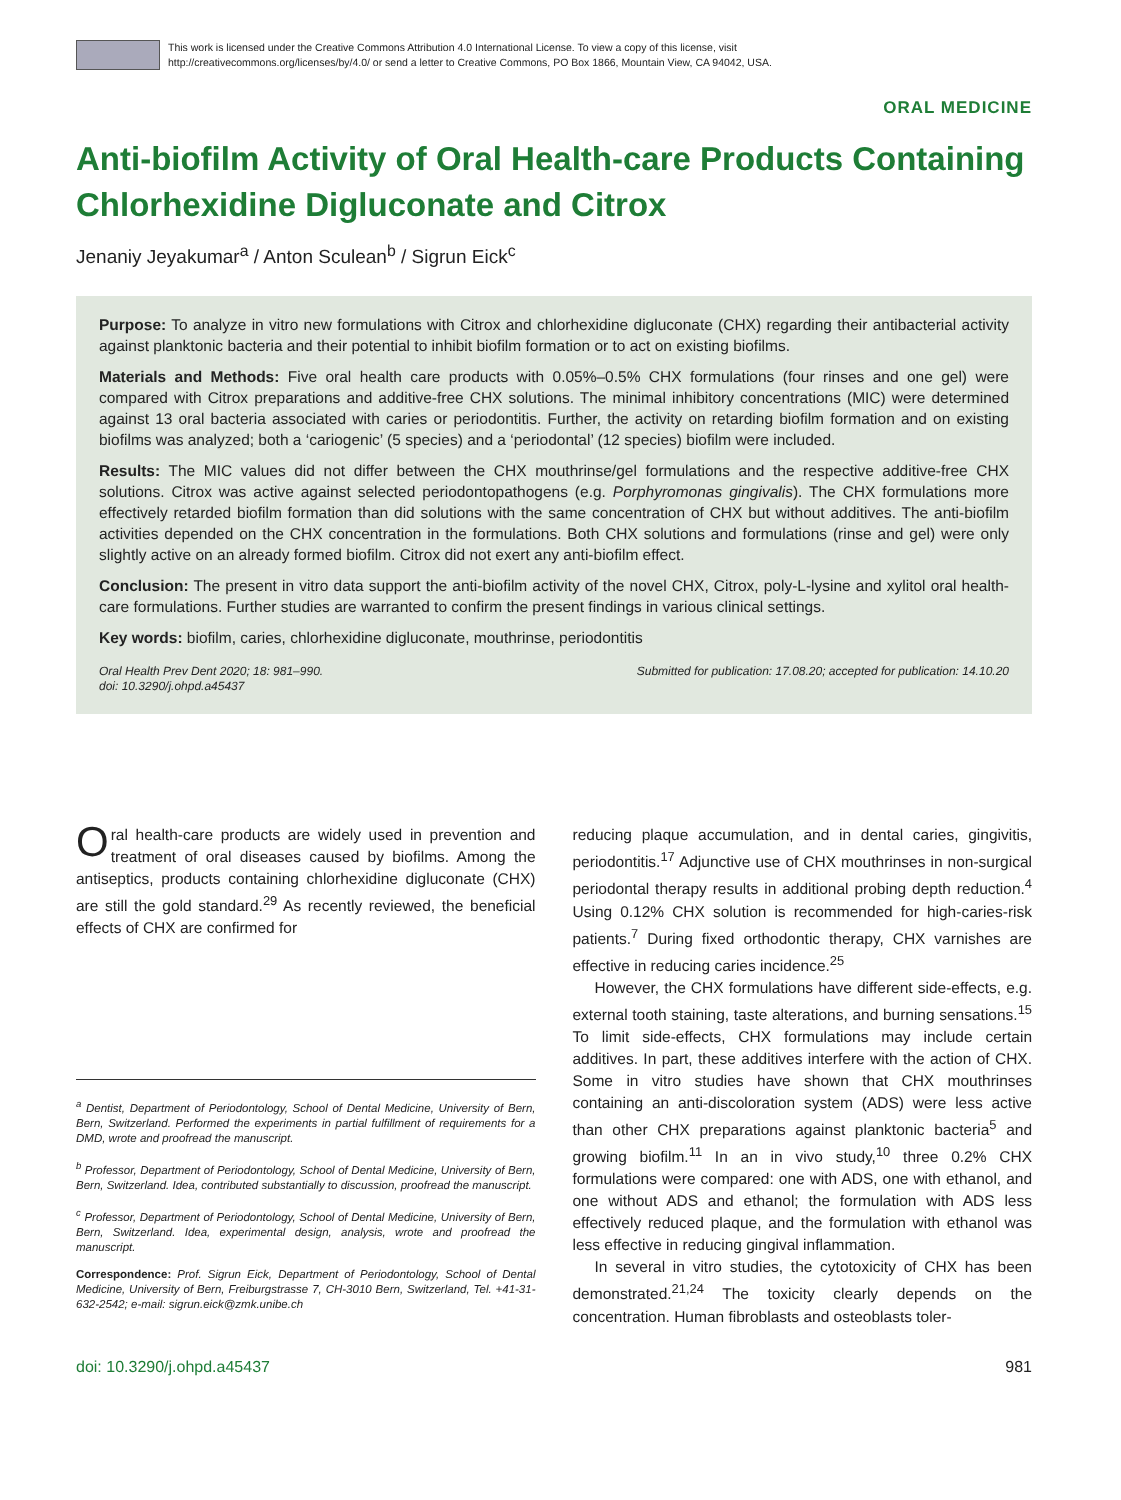This work is licensed under the Creative Commons Attribution 4.0 International License. To view a copy of this license, visit
http://creativecommons.org/licenses/by/4.0/ or send a letter to Creative Commons, PO Box 1866, Mountain View, CA 94042, USA.
ORAL MEDICINE
Anti-biofilm Activity of Oral Health-care Products Containing Chlorhexidine Digluconate and Citrox
Jenaniy Jeyakumar<sup>a</sup> / Anton Sculean<sup>b</sup> / Sigrun Eick<sup>c</sup>
Purpose: To analyze in vitro new formulations with Citrox and chlorhexidine digluconate (CHX) regarding their antibacterial activity against planktonic bacteria and their potential to inhibit biofilm formation or to act on existing biofilms.
Materials and Methods: Five oral health care products with 0.05%–0.5% CHX formulations (four rinses and one gel) were compared with Citrox preparations and additive-free CHX solutions. The minimal inhibitory concentrations (MIC) were determined against 13 oral bacteria associated with caries or periodontitis. Further, the activity on retarding biofilm formation and on existing biofilms was analyzed; both a ‘cariogenic’ (5 species) and a ‘periodontal’ (12 species) biofilm were included.
Results: The MIC values did not differ between the CHX mouthrinse/gel formulations and the respective additive-free CHX solutions. Citrox was active against selected periodontopathogens (e.g. Porphyromonas gingivalis). The CHX formulations more effectively retarded biofilm formation than did solutions with the same concentration of CHX but without additives. The anti-biofilm activities depended on the CHX concentration in the formulations. Both CHX solutions and formulations (rinse and gel) were only slightly active on an already formed biofilm. Citrox did not exert any anti-biofilm effect.
Conclusion: The present in vitro data support the anti-biofilm activity of the novel CHX, Citrox, poly-L-lysine and xylitol oral health-care formulations. Further studies are warranted to confirm the present findings in various clinical settings.
Key words: biofilm, caries, chlorhexidine digluconate, mouthrinse, periodontitis
Oral Health Prev Dent 2020; 18: 981–990.
doi: 10.3290/j.ohpd.a45437
Submitted for publication: 17.08.20; accepted for publication: 14.10.20
Oral health-care products are widely used in prevention and treatment of oral diseases caused by biofilms. Among the antiseptics, products containing chlorhexidine digluconate (CHX) are still the gold standard.<sup>29</sup> As recently reviewed, the beneficial effects of CHX are confirmed for
<sup>a</sup> Dentist, Department of Periodontology, School of Dental Medicine, University of Bern, Bern, Switzerland. Performed the experiments in partial fulfillment of requirements for a DMD, wrote and proofread the manuscript.
<sup>b</sup> Professor, Department of Periodontology, School of Dental Medicine, University of Bern, Bern, Switzerland. Idea, contributed substantially to discussion, proofread the manuscript.
<sup>c</sup> Professor, Department of Periodontology, School of Dental Medicine, University of Bern, Bern, Switzerland. Idea, experimental design, analysis, wrote and proofread the manuscript.
Correspondence: Prof. Sigrun Eick, Department of Periodontology, School of Dental Medicine, University of Bern, Freiburgstrasse 7, CH-3010 Bern, Switzerland, Tel. +41-31-632-2542; e-mail: sigrun.eick@zmk.unibe.ch
reducing plaque accumulation, and in dental caries, gingivitis, periodontitis.<sup>17</sup> Adjunctive use of CHX mouthrinses in non-surgical periodontal therapy results in additional probing depth reduction.<sup>4</sup> Using 0.12% CHX solution is recommended for high-caries-risk patients.<sup>7</sup> During fixed orthodontic therapy, CHX varnishes are effective in reducing caries incidence.<sup>25</sup>
However, the CHX formulations have different side-effects, e.g. external tooth staining, taste alterations, and burning sensations.<sup>15</sup> To limit side-effects, CHX formulations may include certain additives. In part, these additives interfere with the action of CHX. Some in vitro studies have shown that CHX mouthrinses containing an anti-discoloration system (ADS) were less active than other CHX preparations against planktonic bacteria<sup>5</sup> and growing biofilm.<sup>11</sup> In an in vivo study,<sup>10</sup> three 0.2% CHX formulations were compared: one with ADS, one with ethanol, and one without ADS and ethanol; the formulation with ADS less effectively reduced plaque, and the formulation with ethanol was less effective in reducing gingival inflammation.
In several in vitro studies, the cytotoxicity of CHX has been demonstrated.<sup>21,24</sup> The toxicity clearly depends on the concentration. Human fibroblasts and osteoblasts toler-
doi: 10.3290/j.ohpd.a45437 981